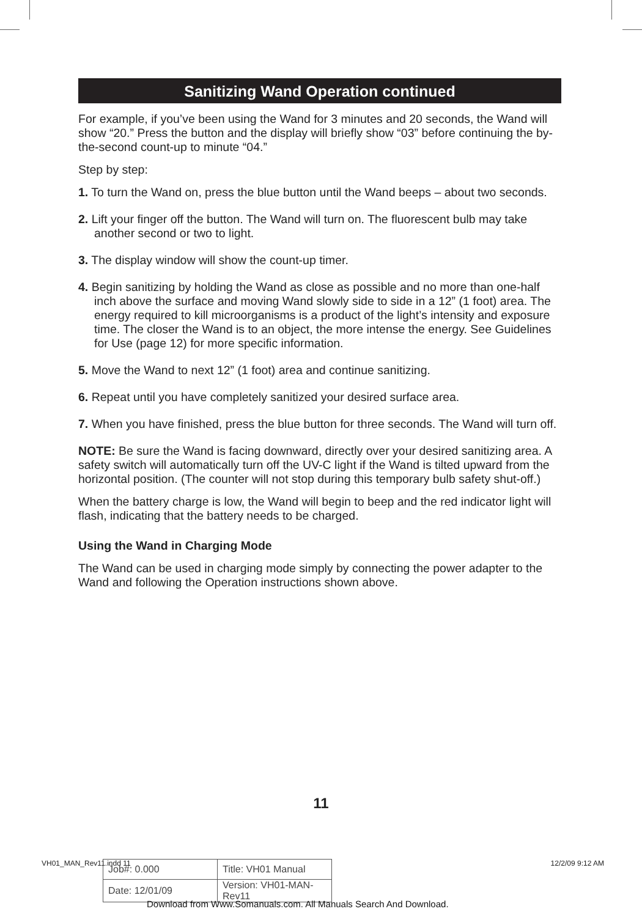Sanitizing Wand Operation continued
For example, if you’ve been using the Wand for 3 minutes and 20 seconds, the Wand will show “20.” Press the button and the display will briefly show “03” before continuing the by-the-second count-up to minute “04.”
Step by step:
1. To turn the Wand on, press the blue button until the Wand beeps – about two seconds.
2. Lift your finger off the button. The Wand will turn on. The fluorescent bulb may take another second or two to light.
3. The display window will show the count-up timer.
4. Begin sanitizing by holding the Wand as close as possible and no more than one-half inch above the surface and moving Wand slowly side to side in a 12” (1 foot) area. The energy required to kill microorganisms is a product of the light’s intensity and exposure time. The closer the Wand is to an object, the more intense the energy. See Guidelines for Use (page 12) for more specific information.
5. Move the Wand to next 12” (1 foot) area and continue sanitizing.
6. Repeat until you have completely sanitized your desired surface area.
7. When you have finished, press the blue button for three seconds. The Wand will turn off.
NOTE: Be sure the Wand is facing downward, directly over your desired sanitizing area. A safety switch will automatically turn off the UV-C light if the Wand is tilted upward from the horizontal position. (The counter will not stop during this temporary bulb safety shut-off.)
When the battery charge is low, the Wand will begin to beep and the red indicator light will flash, indicating that the battery needs to be charged.
Using the Wand in Charging Mode
The Wand can be used in charging mode simply by connecting the power adapter to the Wand and following the Operation instructions shown above.
11
VH01_MAN_Rev11.indd 11 12/2/09 9:12 AM
| Job#: 0.000 | Title: VH01 Manual |
| Date: 12/01/09 | Version: VH01-MAN-Rev11 |
Download from Www.Somanuals.com. All Manuals Search And Download.